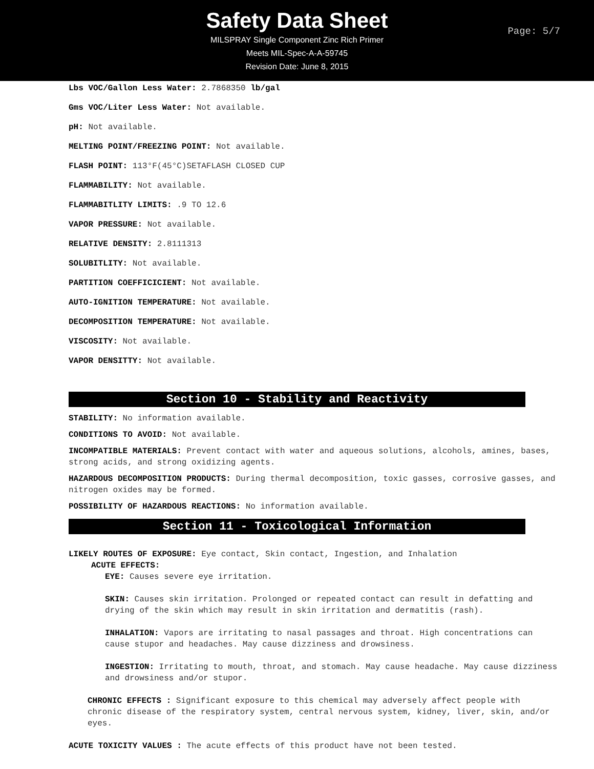Safety Data Sheet
MILSPRAY Single Component Zinc Rich Primer
Meets MIL-Spec-A-A-59745
Revision Date: June 8, 2015
Page: 5/7
Lbs VOC/Gallon Less Water: 2.7868350 lb/gal
Gms VOC/Liter Less Water: Not available.
pH: Not available.
MELTING POINT/FREEZING POINT: Not available.
FLASH POINT: 113°F(45°C)SETAFLASH CLOSED CUP
FLAMMABILITY: Not available.
FLAMMABITLITY LIMITS: .9 TO 12.6
VAPOR PRESSURE: Not available.
RELATIVE DENSITY: 2.8111313
SOLUBITLITY: Not available.
PARTITION COEFFICICIENT: Not available.
AUTO-IGNITION TEMPERATURE: Not available.
DECOMPOSITION TEMPERATURE: Not available.
VISCOSITY: Not available.
VAPOR DENSITTY: Not available.
Section 10 - Stability and Reactivity
STABILITY: No information available.
CONDITIONS TO AVOID: Not available.
INCOMPATIBLE MATERIALS: Prevent contact with water and aqueous solutions, alcohols, amines, bases, strong acids, and strong oxidizing agents.
HAZARDOUS DECOMPOSITION PRODUCTS: During thermal decomposition, toxic gasses, corrosive gasses, and nitrogen oxides may be formed.
POSSIBILITY OF HAZARDOUS REACTIONS: No information available.
Section 11 - Toxicological Information
LIKELY ROUTES OF EXPOSURE: Eye contact, Skin contact, Ingestion, and Inhalation
ACUTE EFFECTS:
EYE: Causes severe eye irritation.
SKIN: Causes skin irritation. Prolonged or repeated contact can result in defatting and drying of the skin which may result in skin irritation and dermatitis (rash).
INHALATION: Vapors are irritating to nasal passages and throat. High concentrations can cause stupor and headaches. May cause dizziness and drowsiness.
INGESTION: Irritating to mouth, throat, and stomach. May cause headache. May cause dizziness and drowsiness and/or stupor.
CHRONIC EFFECTS : Significant exposure to this chemical may adversely affect people with chronic disease of the respiratory system, central nervous system, kidney, liver, skin, and/or eyes.
ACUTE TOXICITY VALUES : The acute effects of this product have not been tested.